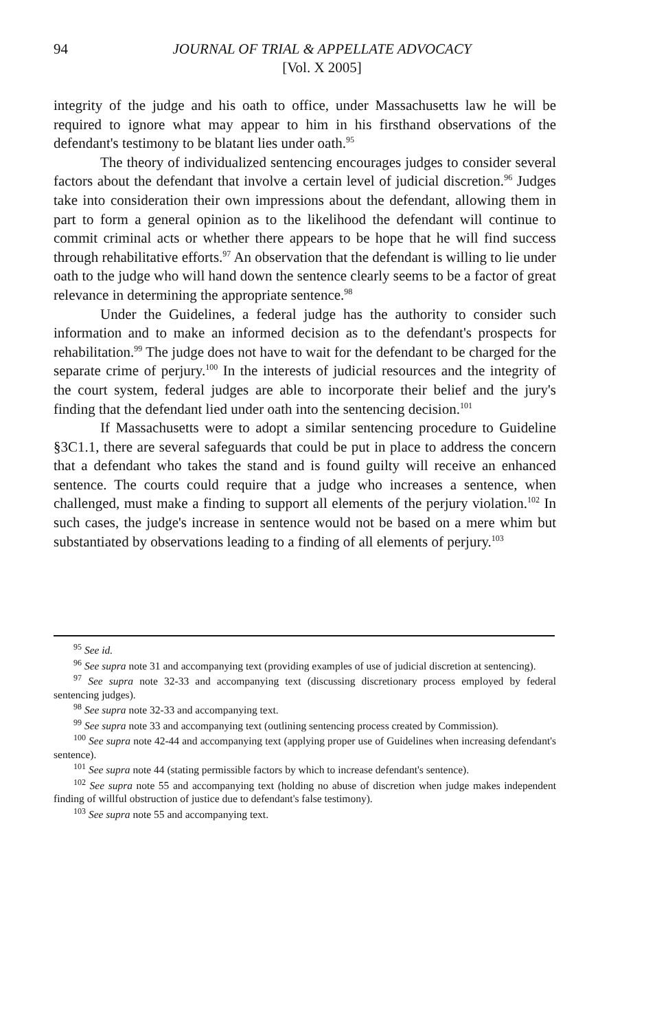94 JOURNAL OF TRIAL & APPELLATE ADVOCACY
[Vol. X 2005]
integrity of the judge and his oath to office, under Massachusetts law he will be required to ignore what may appear to him in his firsthand observations of the defendant's testimony to be blatant lies under oath.<sup>95</sup>
The theory of individualized sentencing encourages judges to consider several factors about the defendant that involve a certain level of judicial discretion.<sup>96</sup> Judges take into consideration their own impressions about the defendant, allowing them in part to form a general opinion as to the likelihood the defendant will continue to commit criminal acts or whether there appears to be hope that he will find success through rehabilitative efforts.<sup>97</sup> An observation that the defendant is willing to lie under oath to the judge who will hand down the sentence clearly seems to be a factor of great relevance in determining the appropriate sentence.<sup>98</sup>
Under the Guidelines, a federal judge has the authority to consider such information and to make an informed decision as to the defendant's prospects for rehabilitation.<sup>99</sup> The judge does not have to wait for the defendant to be charged for the separate crime of perjury.<sup>100</sup> In the interests of judicial resources and the integrity of the court system, federal judges are able to incorporate their belief and the jury's finding that the defendant lied under oath into the sentencing decision.<sup>101</sup>
If Massachusetts were to adopt a similar sentencing procedure to Guideline §3C1.1, there are several safeguards that could be put in place to address the concern that a defendant who takes the stand and is found guilty will receive an enhanced sentence. The courts could require that a judge who increases a sentence, when challenged, must make a finding to support all elements of the perjury violation.<sup>102</sup> In such cases, the judge's increase in sentence would not be based on a mere whim but substantiated by observations leading to a finding of all elements of perjury.<sup>103</sup>
<sup>95</sup> See id.
<sup>96</sup> See supra note 31 and accompanying text (providing examples of use of judicial discretion at sentencing).
<sup>97</sup> See supra note 32-33 and accompanying text (discussing discretionary process employed by federal sentencing judges).
<sup>98</sup> See supra note 32-33 and accompanying text.
<sup>99</sup> See supra note 33 and accompanying text (outlining sentencing process created by Commission).
<sup>100</sup> See supra note 42-44 and accompanying text (applying proper use of Guidelines when increasing defendant's sentence).
<sup>101</sup> See supra note 44 (stating permissible factors by which to increase defendant's sentence).
<sup>102</sup> See supra note 55 and accompanying text (holding no abuse of discretion when judge makes independent finding of willful obstruction of justice due to defendant's false testimony).
<sup>103</sup> See supra note 55 and accompanying text.